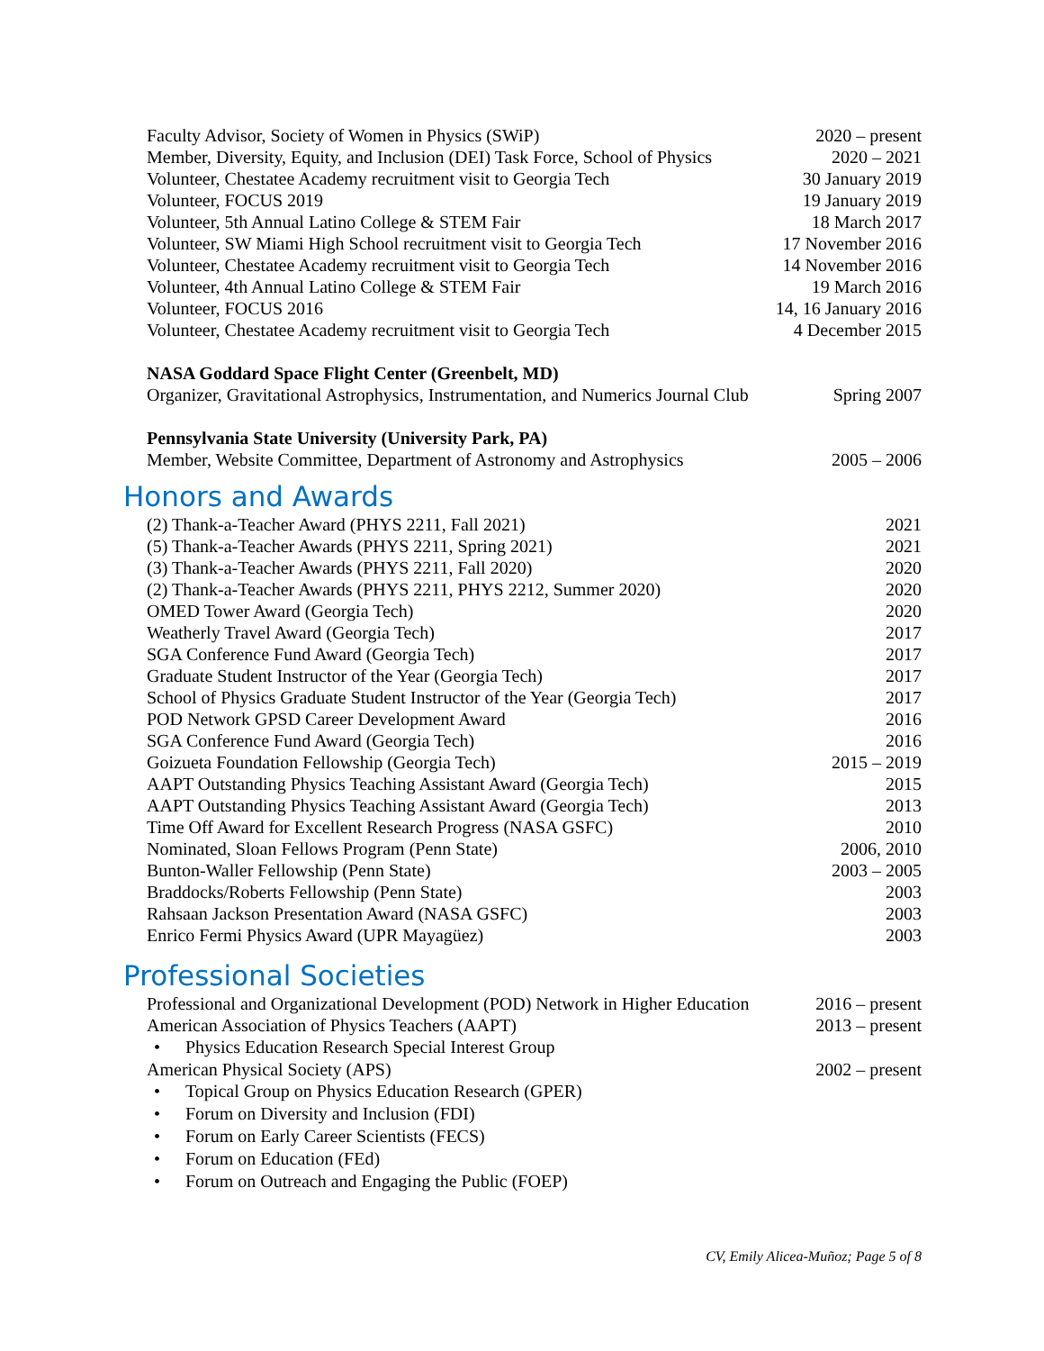Faculty Advisor, Society of Women in Physics (SWiP) 2020 – present
Member, Diversity, Equity, and Inclusion (DEI) Task Force, School of Physics 2020 – 2021
Volunteer, Chestatee Academy recruitment visit to Georgia Tech 30 January 2019
Volunteer, FOCUS 2019 19 January 2019
Volunteer, 5th Annual Latino College & STEM Fair 18 March 2017
Volunteer, SW Miami High School recruitment visit to Georgia Tech 17 November 2016
Volunteer, Chestatee Academy recruitment visit to Georgia Tech 14 November 2016
Volunteer, 4th Annual Latino College & STEM Fair 19 March 2016
Volunteer, FOCUS 2016 14, 16 January 2016
Volunteer, Chestatee Academy recruitment visit to Georgia Tech 4 December 2015
NASA Goddard Space Flight Center (Greenbelt, MD)
Organizer, Gravitational Astrophysics, Instrumentation, and Numerics Journal Club Spring 2007
Pennsylvania State University (University Park, PA)
Member, Website Committee, Department of Astronomy and Astrophysics 2005 – 2006
Honors and Awards
(2) Thank-a-Teacher Award (PHYS 2211, Fall 2021) 2021
(5) Thank-a-Teacher Awards (PHYS 2211, Spring 2021) 2021
(3) Thank-a-Teacher Awards (PHYS 2211, Fall 2020) 2020
(2) Thank-a-Teacher Awards (PHYS 2211, PHYS 2212, Summer 2020) 2020
OMED Tower Award (Georgia Tech) 2020
Weatherly Travel Award (Georgia Tech) 2017
SGA Conference Fund Award (Georgia Tech) 2017
Graduate Student Instructor of the Year (Georgia Tech) 2017
School of Physics Graduate Student Instructor of the Year (Georgia Tech) 2017
POD Network GPSD Career Development Award 2016
SGA Conference Fund Award (Georgia Tech) 2016
Goizueta Foundation Fellowship (Georgia Tech) 2015 – 2019
AAPT Outstanding Physics Teaching Assistant Award (Georgia Tech) 2015
AAPT Outstanding Physics Teaching Assistant Award (Georgia Tech) 2013
Time Off Award for Excellent Research Progress (NASA GSFC) 2010
Nominated, Sloan Fellows Program (Penn State) 2006, 2010
Bunton-Waller Fellowship (Penn State) 2003 – 2005
Braddocks/Roberts Fellowship (Penn State) 2003
Rahsaan Jackson Presentation Award (NASA GSFC) 2003
Enrico Fermi Physics Award (UPR Mayagüez) 2003
Professional Societies
Professional and Organizational Development (POD) Network in Higher Education 2016 – present
American Association of Physics Teachers (AAPT) 2013 – present
• Physics Education Research Special Interest Group
American Physical Society (APS) 2002 – present
• Topical Group on Physics Education Research (GPER)
• Forum on Diversity and Inclusion (FDI)
• Forum on Early Career Scientists (FECS)
• Forum on Education (FEd)
• Forum on Outreach and Engaging the Public (FOEP)
CV, Emily Alicea-Muñoz; Page 5 of 8